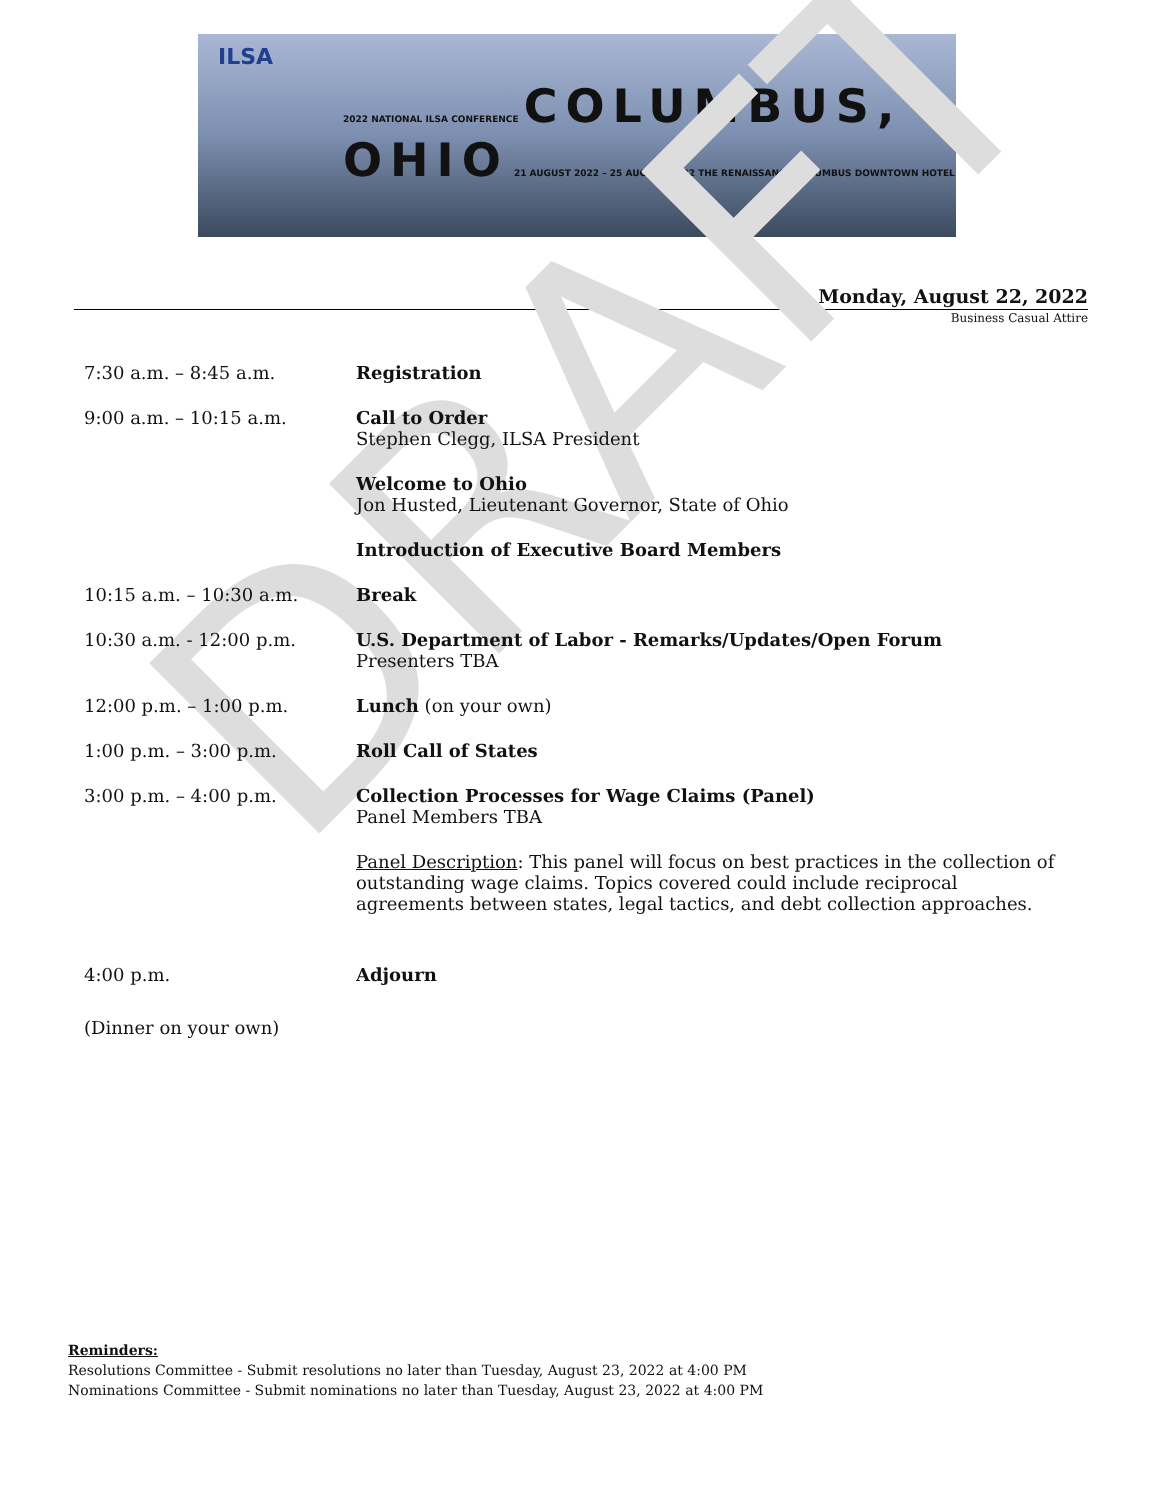ILSA
2022 NATIONAL ILSA CONFERENCE COLUMBUS,
OHIO 21 AUGUST 2022 – 25 AUGUST 2022 THE RENAISSANCE COLUMBUS DOWNTOWN HOTEL
Monday, August 22, 2022
Business Casual Attire
DRAFT
7:30 a.m. – 8:45 a.m. Registration
9:00 a.m. – 10:15 a.m. Call to Order
Stephen Clegg, ILSA President
Welcome to Ohio
Jon Husted, Lieutenant Governor, State of Ohio
Introduction of Executive Board Members
10:15 a.m. – 10:30 a.m. Break
10:30 a.m. - 12:00 p.m. U.S. Department of Labor - Remarks/Updates/Open Forum
Presenters TBA
12:00 p.m. – 1:00 p.m. Lunch (on your own)
1:00 p.m. – 3:00 p.m. Roll Call of States
3:00 p.m. – 4:00 p.m. Collection Processes for Wage Claims (Panel)
Panel Members TBA
Panel Description: This panel will focus on best practices in the collection of outstanding wage claims. Topics covered could include reciprocal agreements between states, legal tactics, and debt collection approaches.
4:00 p.m. Adjourn
(Dinner on your own)
Reminders:
Resolutions Committee - Submit resolutions no later than Tuesday, August 23, 2022 at 4:00 PM
Nominations Committee - Submit nominations no later than Tuesday, August 23, 2022 at 4:00 PM